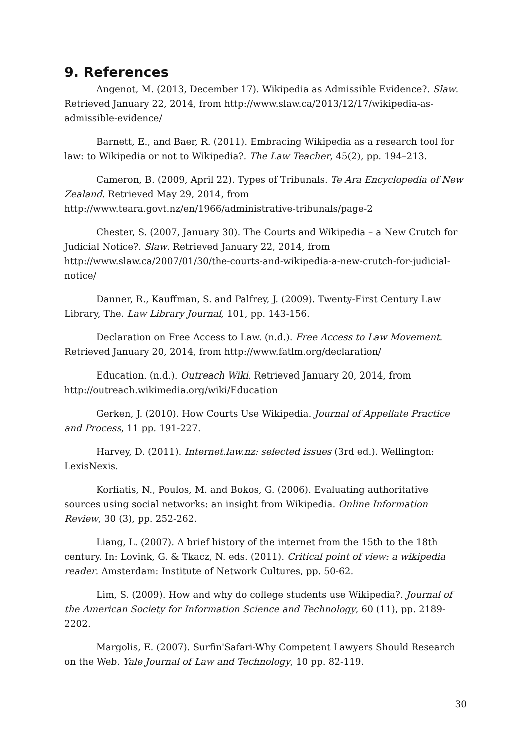9. References
Angenot, M. (2013, December 17). Wikipedia as Admissible Evidence?. Slaw. Retrieved January 22, 2014, from http://www.slaw.ca/2013/12/17/wikipedia-as-admissible-evidence/
Barnett, E., and Baer, R. (2011). Embracing Wikipedia as a research tool for law: to Wikipedia or not to Wikipedia?. The Law Teacher, 45(2), pp. 194–213.
Cameron, B. (2009, April 22). Types of Tribunals. Te Ara Encyclopedia of New Zealand. Retrieved May 29, 2014, from http://www.teara.govt.nz/en/1966/administrative-tribunals/page-2
Chester, S. (2007, January 30). The Courts and Wikipedia – a New Crutch for Judicial Notice?. Slaw. Retrieved January 22, 2014, from http://www.slaw.ca/2007/01/30/the-courts-and-wikipedia-a-new-crutch-for-judicial-notice/
Danner, R., Kauffman, S. and Palfrey, J. (2009). Twenty-First Century Law Library, The. Law Library Journal, 101, pp. 143-156.
Declaration on Free Access to Law. (n.d.). Free Access to Law Movement. Retrieved January 20, 2014, from http://www.fatlm.org/declaration/
Education. (n.d.). Outreach Wiki. Retrieved January 20, 2014, from http://outreach.wikimedia.org/wiki/Education
Gerken, J. (2010). How Courts Use Wikipedia. Journal of Appellate Practice and Process, 11 pp. 191-227.
Harvey, D. (2011). Internet.law.nz: selected issues (3rd ed.). Wellington: LexisNexis.
Korfiatis, N., Poulos, M. and Bokos, G. (2006). Evaluating authoritative sources using social networks: an insight from Wikipedia. Online Information Review, 30 (3), pp. 252-262.
Liang, L. (2007). A brief history of the internet from the 15th to the 18th century. In: Lovink, G. & Tkacz, N. eds. (2011). Critical point of view: a wikipedia reader. Amsterdam: Institute of Network Cultures, pp. 50-62.
Lim, S. (2009). How and why do college students use Wikipedia?. Journal of the American Society for Information Science and Technology, 60 (11), pp. 2189-2202.
Margolis, E. (2007). Surfin'Safari-Why Competent Lawyers Should Research on the Web. Yale Journal of Law and Technology, 10 pp. 82-119.
30